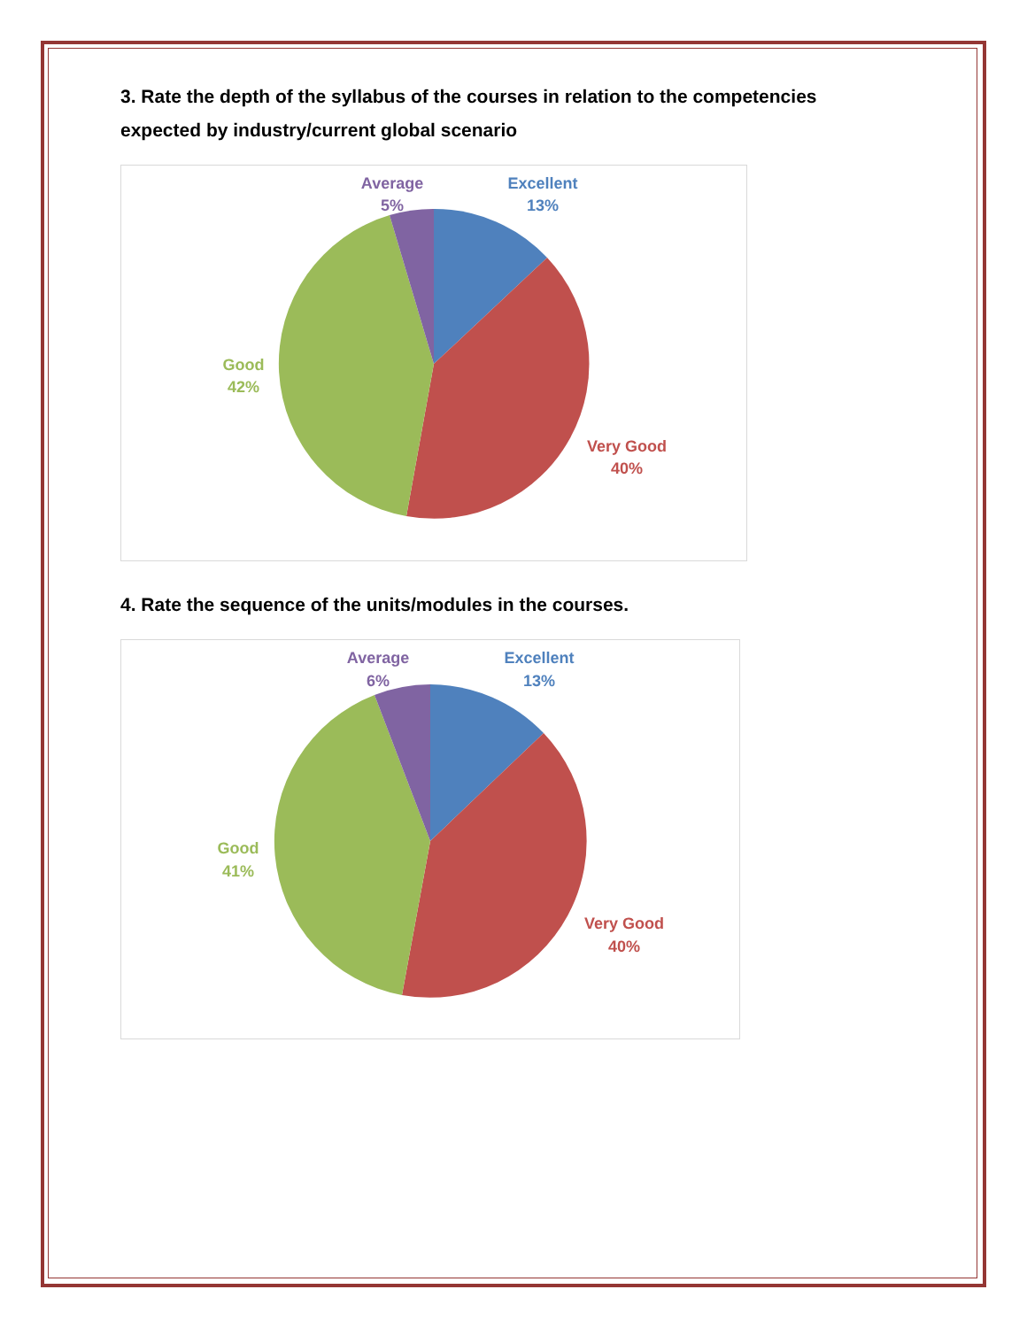3. Rate the depth of the syllabus of the courses in relation to the competencies expected by industry/current global scenario
Excellent
13%
Average
5%
Good
42%
Very Good
40%
4. Rate the sequence of the units/modules in the courses.
Excellent
13%
Average
6%
Good
41%
Very Good
40%